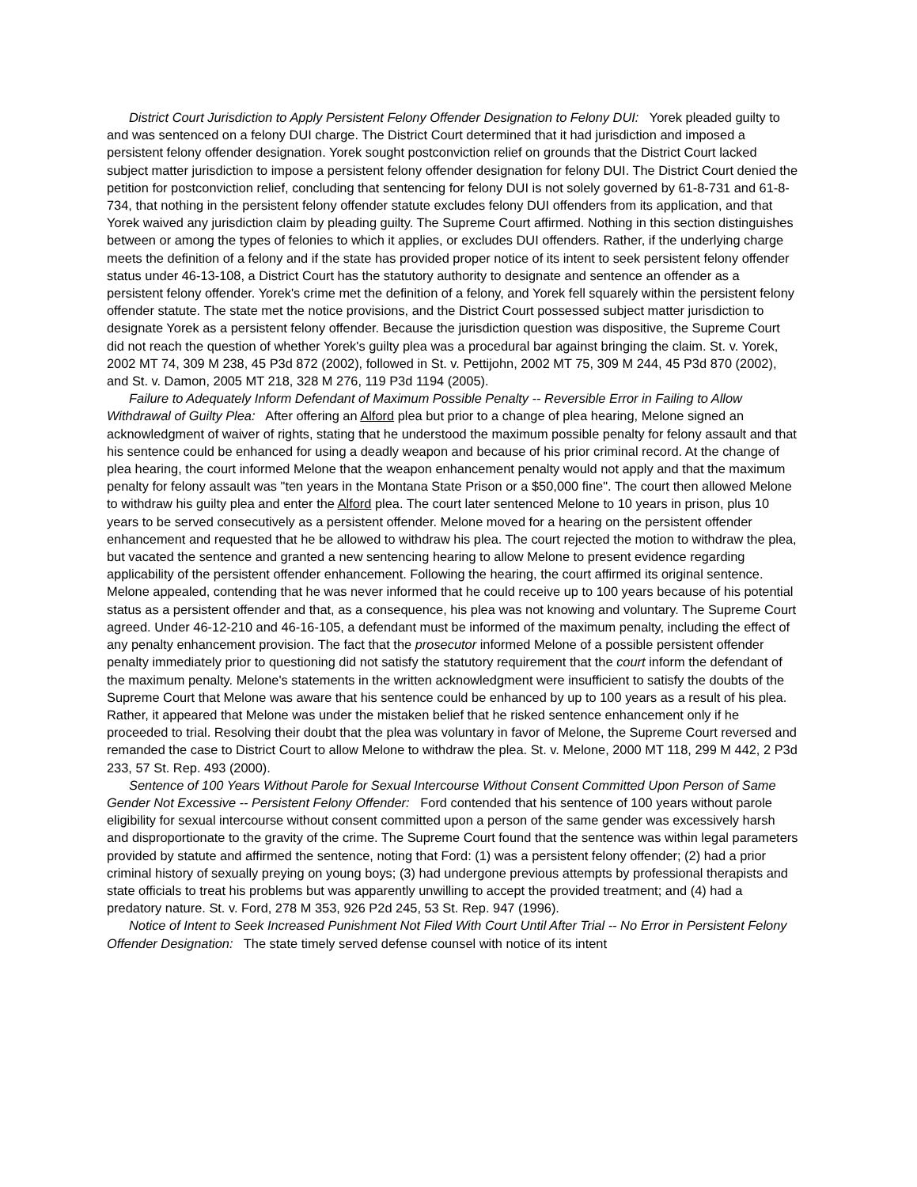District Court Jurisdiction to Apply Persistent Felony Offender Designation to Felony DUI: Yorek pleaded guilty to and was sentenced on a felony DUI charge. The District Court determined that it had jurisdiction and imposed a persistent felony offender designation. Yorek sought postconviction relief on grounds that the District Court lacked subject matter jurisdiction to impose a persistent felony offender designation for felony DUI. The District Court denied the petition for postconviction relief, concluding that sentencing for felony DUI is not solely governed by 61-8-731 and 61-8-734, that nothing in the persistent felony offender statute excludes felony DUI offenders from its application, and that Yorek waived any jurisdiction claim by pleading guilty. The Supreme Court affirmed. Nothing in this section distinguishes between or among the types of felonies to which it applies, or excludes DUI offenders. Rather, if the underlying charge meets the definition of a felony and if the state has provided proper notice of its intent to seek persistent felony offender status under 46-13-108, a District Court has the statutory authority to designate and sentence an offender as a persistent felony offender. Yorek's crime met the definition of a felony, and Yorek fell squarely within the persistent felony offender statute. The state met the notice provisions, and the District Court possessed subject matter jurisdiction to designate Yorek as a persistent felony offender. Because the jurisdiction question was dispositive, the Supreme Court did not reach the question of whether Yorek's guilty plea was a procedural bar against bringing the claim. St. v. Yorek, 2002 MT 74, 309 M 238, 45 P3d 872 (2002), followed in St. v. Pettijohn, 2002 MT 75, 309 M 244, 45 P3d 870 (2002), and St. v. Damon, 2005 MT 218, 328 M 276, 119 P3d 1194 (2005).
Failure to Adequately Inform Defendant of Maximum Possible Penalty -- Reversible Error in Failing to Allow Withdrawal of Guilty Plea: After offering an Alford plea but prior to a change of plea hearing, Melone signed an acknowledgment of waiver of rights, stating that he understood the maximum possible penalty for felony assault and that his sentence could be enhanced for using a deadly weapon and because of his prior criminal record. At the change of plea hearing, the court informed Melone that the weapon enhancement penalty would not apply and that the maximum penalty for felony assault was "ten years in the Montana State Prison or a $50,000 fine". The court then allowed Melone to withdraw his guilty plea and enter the Alford plea. The court later sentenced Melone to 10 years in prison, plus 10 years to be served consecutively as a persistent offender. Melone moved for a hearing on the persistent offender enhancement and requested that he be allowed to withdraw his plea. The court rejected the motion to withdraw the plea, but vacated the sentence and granted a new sentencing hearing to allow Melone to present evidence regarding applicability of the persistent offender enhancement. Following the hearing, the court affirmed its original sentence. Melone appealed, contending that he was never informed that he could receive up to 100 years because of his potential status as a persistent offender and that, as a consequence, his plea was not knowing and voluntary. The Supreme Court agreed. Under 46-12-210 and 46-16-105, a defendant must be informed of the maximum penalty, including the effect of any penalty enhancement provision. The fact that the prosecutor informed Melone of a possible persistent offender penalty immediately prior to questioning did not satisfy the statutory requirement that the court inform the defendant of the maximum penalty. Melone's statements in the written acknowledgment were insufficient to satisfy the doubts of the Supreme Court that Melone was aware that his sentence could be enhanced by up to 100 years as a result of his plea. Rather, it appeared that Melone was under the mistaken belief that he risked sentence enhancement only if he proceeded to trial. Resolving their doubt that the plea was voluntary in favor of Melone, the Supreme Court reversed and remanded the case to District Court to allow Melone to withdraw the plea. St. v. Melone, 2000 MT 118, 299 M 442, 2 P3d 233, 57 St. Rep. 493 (2000).
Sentence of 100 Years Without Parole for Sexual Intercourse Without Consent Committed Upon Person of Same Gender Not Excessive -- Persistent Felony Offender: Ford contended that his sentence of 100 years without parole eligibility for sexual intercourse without consent committed upon a person of the same gender was excessively harsh and disproportionate to the gravity of the crime. The Supreme Court found that the sentence was within legal parameters provided by statute and affirmed the sentence, noting that Ford: (1) was a persistent felony offender; (2) had a prior criminal history of sexually preying on young boys; (3) had undergone previous attempts by professional therapists and state officials to treat his problems but was apparently unwilling to accept the provided treatment; and (4) had a predatory nature. St. v. Ford, 278 M 353, 926 P2d 245, 53 St. Rep. 947 (1996).
Notice of Intent to Seek Increased Punishment Not Filed With Court Until After Trial -- No Error in Persistent Felony Offender Designation: The state timely served defense counsel with notice of its intent